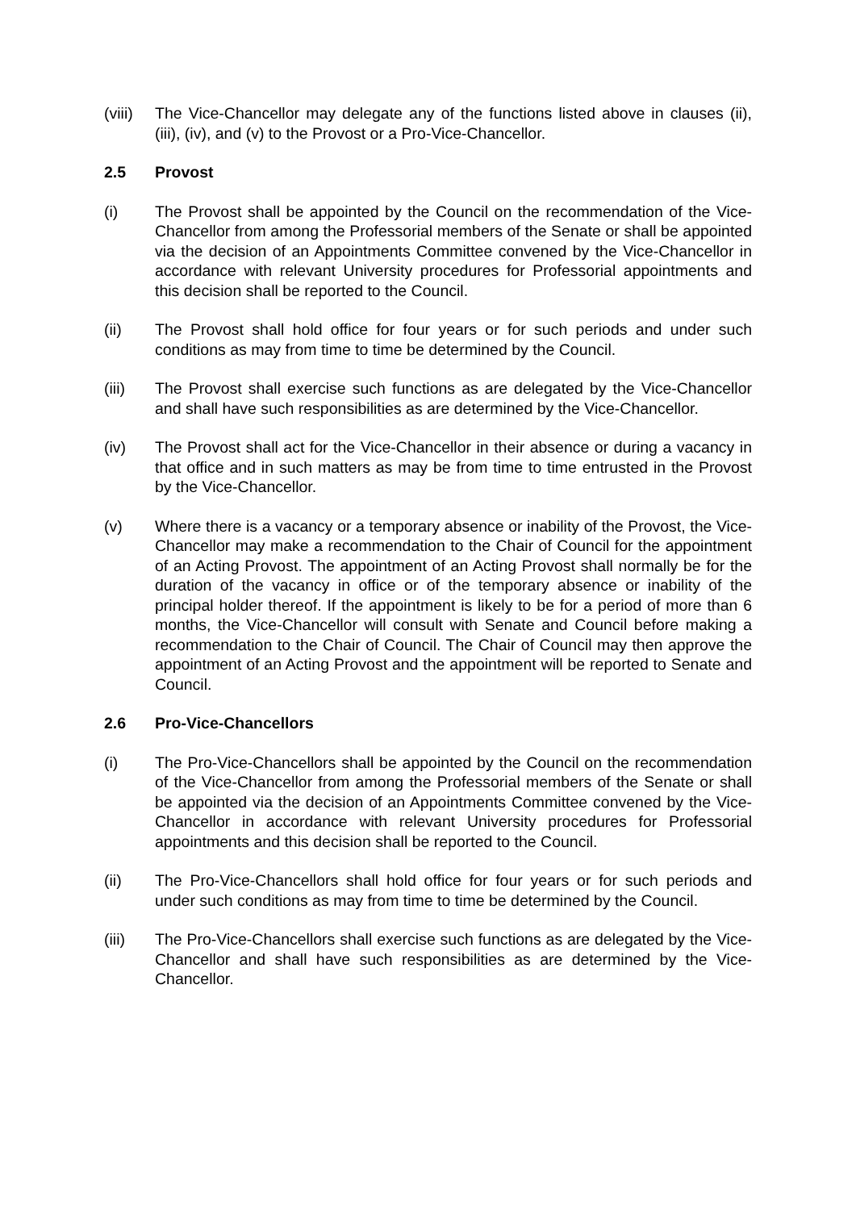(viii)
The Vice-Chancellor may delegate any of the functions listed above in clauses (ii), (iii), (iv), and (v) to the Provost or a Pro-Vice-Chancellor.
2.5 Provost
(i) The Provost shall be appointed by the Council on the recommendation of the Vice-Chancellor from among the Professorial members of the Senate or shall be appointed via the decision of an Appointments Committee convened by the Vice-Chancellor in accordance with relevant University procedures for Professorial appointments and this decision shall be reported to the Council.
(ii) The Provost shall hold office for four years or for such periods and under such conditions as may from time to time be determined by the Council.
(iii) The Provost shall exercise such functions as are delegated by the Vice-Chancellor and shall have such responsibilities as are determined by the Vice-Chancellor.
(iv) The Provost shall act for the Vice-Chancellor in their absence or during a vacancy in that office and in such matters as may be from time to time entrusted in the Provost by the Vice-Chancellor.
(v) Where there is a vacancy or a temporary absence or inability of the Provost, the Vice-Chancellor may make a recommendation to the Chair of Council for the appointment of an Acting Provost. The appointment of an Acting Provost shall normally be for the duration of the vacancy in office or of the temporary absence or inability of the principal holder thereof. If the appointment is likely to be for a period of more than 6 months, the Vice-Chancellor will consult with Senate and Council before making a recommendation to the Chair of Council. The Chair of Council may then approve the appointment of an Acting Provost and the appointment will be reported to Senate and Council.
2.6 Pro-Vice-Chancellors
(i) The Pro-Vice-Chancellors shall be appointed by the Council on the recommendation of the Vice-Chancellor from among the Professorial members of the Senate or shall be appointed via the decision of an Appointments Committee convened by the Vice-Chancellor in accordance with relevant University procedures for Professorial appointments and this decision shall be reported to the Council.
(ii) The Pro-Vice-Chancellors shall hold office for four years or for such periods and under such conditions as may from time to time be determined by the Council.
(iii) The Pro-Vice-Chancellors shall exercise such functions as are delegated by the Vice-Chancellor and shall have such responsibilities as are determined by the Vice-Chancellor.